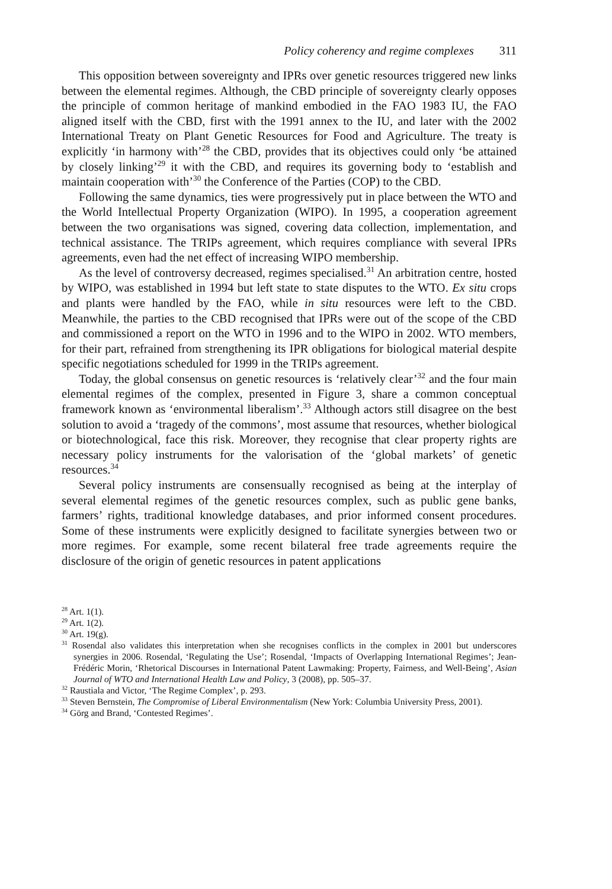Policy coherency and regime complexes 311
This opposition between sovereignty and IPRs over genetic resources triggered new links between the elemental regimes. Although, the CBD principle of sovereignty clearly opposes the principle of common heritage of mankind embodied in the FAO 1983 IU, the FAO aligned itself with the CBD, first with the 1991 annex to the IU, and later with the 2002 International Treaty on Plant Genetic Resources for Food and Agriculture. The treaty is explicitly ‘in harmony with’<sup>28</sup> the CBD, provides that its objectives could only ‘be attained by closely linking’<sup>29</sup> it with the CBD, and requires its governing body to ‘establish and maintain cooperation with’<sup>30</sup> the Conference of the Parties (COP) to the CBD.
Following the same dynamics, ties were progressively put in place between the WTO and the World Intellectual Property Organization (WIPO). In 1995, a cooperation agreement between the two organisations was signed, covering data collection, implementation, and technical assistance. The TRIPs agreement, which requires compliance with several IPRs agreements, even had the net effect of increasing WIPO membership.
As the level of controversy decreased, regimes specialised.<sup>31</sup> An arbitration centre, hosted by WIPO, was established in 1994 but left state to state disputes to the WTO. Ex situ crops and plants were handled by the FAO, while in situ resources were left to the CBD. Meanwhile, the parties to the CBD recognised that IPRs were out of the scope of the CBD and commissioned a report on the WTO in 1996 and to the WIPO in 2002. WTO members, for their part, refrained from strengthening its IPR obligations for biological material despite specific negotiations scheduled for 1999 in the TRIPs agreement.
Today, the global consensus on genetic resources is ‘relatively clear’<sup>32</sup> and the four main elemental regimes of the complex, presented in Figure 3, share a common conceptual framework known as ‘environmental liberalism’.<sup>33</sup> Although actors still disagree on the best solution to avoid a ‘tragedy of the commons’, most assume that resources, whether biological or biotechnological, face this risk. Moreover, they recognise that clear property rights are necessary policy instruments for the valorisation of the ‘global markets’ of genetic resources.<sup>34</sup>
Several policy instruments are consensually recognised as being at the interplay of several elemental regimes of the genetic resources complex, such as public gene banks, farmers’ rights, traditional knowledge databases, and prior informed consent procedures. Some of these instruments were explicitly designed to facilitate synergies between two or more regimes. For example, some recent bilateral free trade agreements require the disclosure of the origin of genetic resources in patent applications
<sup>28</sup> Art. 1(1).
<sup>29</sup> Art. 1(2).
<sup>30</sup> Art. 19(g).
<sup>31</sup> Rosendal also validates this interpretation when she recognises conflicts in the complex in 2001 but underscores synergies in 2006. Rosendal, ‘Regulating the Use’; Rosendal, ‘Impacts of Overlapping International Regimes’; Jean-Frédéric Morin, ‘Rhetorical Discourses in International Patent Lawmaking: Property, Fairness, and Well-Being’, Asian Journal of WTO and International Health Law and Policy, 3 (2008), pp. 505–37.
<sup>32</sup> Raustiala and Victor, ‘The Regime Complex’, p. 293.
<sup>33</sup> Steven Bernstein, The Compromise of Liberal Environmentalism (New York: Columbia University Press, 2001).
<sup>34</sup> Görg and Brand, ‘Contested Regimes’.